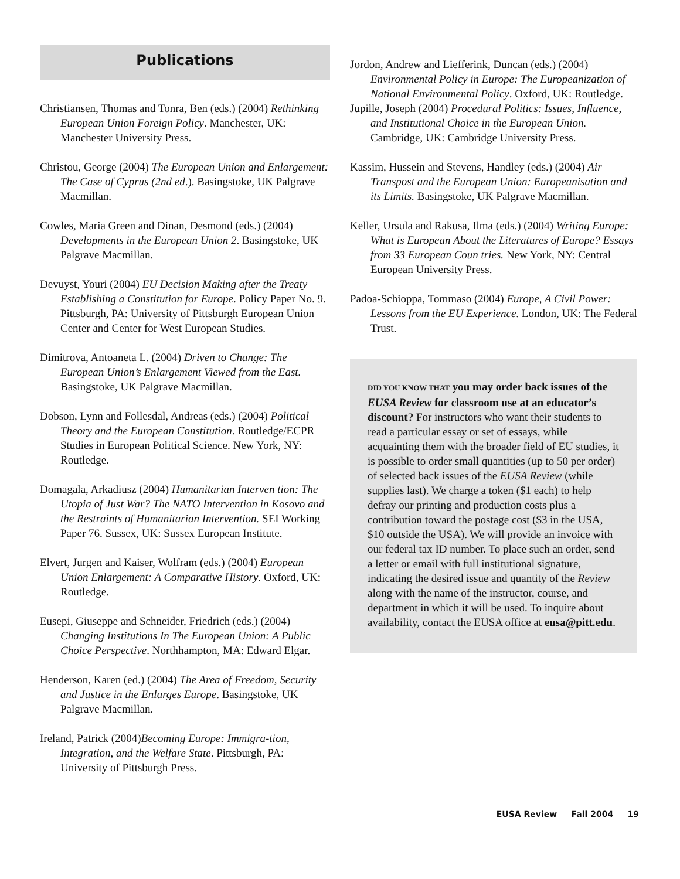Publications
Christiansen, Thomas and Tonra, Ben (eds.) (2004) Rethinking European Union Foreign Policy. Manchester, UK: Manchester University Press.
Christou, George (2004) The European Union and Enlargement: The Case of Cyprus (2nd ed.). Basingstoke, UK Palgrave Macmillan.
Cowles, Maria Green and Dinan, Desmond (eds.) (2004) Developments in the European Union 2. Basingstoke, UK Palgrave Macmillan.
Devuyst, Youri (2004) EU Decision Making after the Treaty Establishing a Constitution for Europe. Policy Paper No. 9. Pittsburgh, PA: University of Pittsburgh European Union Center and Center for West European Studies.
Dimitrova, Antoaneta L. (2004) Driven to Change: The European Union’s Enlargement Viewed from the East. Basingstoke, UK Palgrave Macmillan.
Dobson, Lynn and Follesdal, Andreas (eds.) (2004) Political Theory and the European Constitution. Routledge/ECPR Studies in European Political Science. New York, NY: Routledge.
Domagala, Arkadiusz (2004) Humanitarian Interven tion: The Utopia of Just War? The NATO Intervention in Kosovo and the Restraints of Humanitarian Intervention. SEI Working Paper 76. Sussex, UK: Sussex European Institute.
Elvert, Jurgen and Kaiser, Wolfram (eds.) (2004) European Union Enlargement: A Comparative History. Oxford, UK: Routledge.
Eusepi, Giuseppe and Schneider, Friedrich (eds.) (2004) Changing Institutions In The European Union: A Public Choice Perspective. Northhampton, MA: Edward Elgar.
Henderson, Karen (ed.) (2004) The Area of Freedom, Security and Justice in the Enlarges Europe. Basingstoke, UK Palgrave Macmillan.
Ireland, Patrick (2004)Becoming Europe: Immigra-tion, Integration, and the Welfare State. Pittsburgh, PA: University of Pittsburgh Press.
Jordon, Andrew and Liefferink, Duncan (eds.) (2004) Environmental Policy in Europe: The Europeanization of National Environmental Policy. Oxford, UK: Routledge.
Jupille, Joseph (2004) Procedural Politics: Issues, Influence, and Institutional Choice in the European Union. Cambridge, UK: Cambridge University Press.
Kassim, Hussein and Stevens, Handley (eds.) (2004) Air Transpost and the European Union: Europeanisation and its Limits. Basingstoke, UK Palgrave Macmillan.
Keller, Ursula and Rakusa, Ilma (eds.) (2004) Writing Europe: What is European About the Literatures of Europe? Essays from 33 European Coun tries. New York, NY: Central European University Press.
Padoa-Schioppa, Tommaso (2004) Europe, A Civil Power: Lessons from the EU Experience. London, UK: The Federal Trust.
DID YOU KNOW THAT you may order back issues of the EUSA Review for classroom use at an educator’s discount? For instructors who want their students to read a particular essay or set of essays, while acquainting them with the broader field of EU studies, it is possible to order small quantities (up to 50 per order) of selected back issues of the EUSA Review (while supplies last). We charge a token ($1 each) to help defray our printing and production costs plus a contribution toward the postage cost ($3 in the USA, $10 outside the USA). We will provide an invoice with our federal tax ID number. To place such an order, send a letter or email with full institutional signature, indicating the desired issue and quantity of the Review along with the name of the instructor, course, and department in which it will be used. To inquire about availability, contact the EUSA office at eusa@pitt.edu.
EUSA Review Fall 2004 19